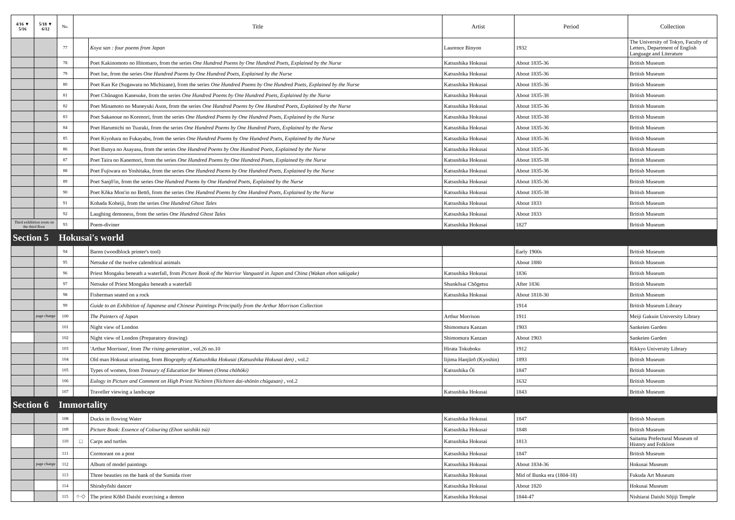| 4/16 ▼ 5/16 | 5/18 ▼ 6/12 | No. | Title | | Artist | Period | Collection |
| --- | --- | --- | --- | --- | --- | --- | --- |
| | | 77 | | Koya san : four poems from Japan | Laurence Binyon | 1932 | The University of Tokyo, Faculty of Letters, Department of English Language and Literature |
| | | 78 | | Poet Kakinomoto no Hitomaro, from the series One Hundred Poems by One Hundred Poets, Explained by the Nurse | Katsushika Hokusai | About 1835-36 | British Museum |
| | | 79 | | Poet Ise, from the series One Hundred Poems by One Hundred Poets, Explained by the Nurse | Katsushika Hokusai | About 1835-36 | British Museum |
| | | 80 | | Poet Kan Ke (Sugawara no Michizane), from the series One Hundred Poems by One Hundred Poets, Explained by the Nurse | Katsushika Hokusai | About 1835-36 | British Museum |
| | | 81 | | Poet Chūnagon Kanesuke, from the series One Hundred Poems by One Hundred Poets, Explained by the Nurse | Katsushika Hokusai | About 1835-38 | British Museum |
| | | 82 | | Poet Minamoto no Muneyuki Ason, from the series One Hundred Poems by One Hundred Poets, Explained by the Nurse | Katsushika Hokusai | About 1835-36 | British Museum |
| | | 83 | | Poet Sakanoue no Korenori, from the series One Hundred Poems by One Hundred Poets, Explained by the Nurse | Katsushika Hokusai | About 1835-38 | British Museum |
| | | 84 | | Poet Harumichi no Tsuraki, from the series One Hundred Poems by One Hundred Poets, Explained by the Nurse | Katsushika Hokusai | About 1835-36 | British Museum |
| | | 85 | | Poet Kiyohara no Fukayabu, from the series One Hundred Poems by One Hundred Poets, Explained by the Nurse | Katsushika Hokusai | About 1835-36 | British Museum |
| | | 86 | | Poet Bunya no Asayasu, from the series One Hundred Poems by One Hundred Poets, Explained by the Nurse | Katsushika Hokusai | About 1835-36 | British Museum |
| | | 87 | | Poet Taira no Kanemori, from the series One Hundred Poems by One Hundred Poets, Explained by the Nurse | Katsushika Hokusai | About 1835-38 | British Museum |
| | | 88 | | Poet Fujiwara no Yoshitaka, from the series One Hundred Poems by One Hundred Poets, Explained by the Nurse | Katsushika Hokusai | About 1835-36 | British Museum |
| | | 89 | | Poet Sanjō'in, from the series One Hundred Poems by One Hundred Poets, Explained by the Nurse | Katsushika Hokusai | About 1835-36 | British Museum |
| | | 90 | | Poet Kōka Mon'in no Bettō, from the series One Hundred Poems by One Hundred Poets, Explained by the Nurse | Katsushika Hokusai | About 1835-38 | British Museum |
| | | 91 | | Kohada Koheiji, from the series One Hundred Ghost Tales | Katsushika Hokusai | About 1833 | British Museum |
| | | 92 | | Laughing demoness, from the series One Hundred Ghost Tales | Katsushika Hokusai | About 1833 | British Museum |
| Third exhibition room on the third floor | | 93 | | Poem-diviner | Katsushika Hokusai | 1827 | British Museum |
| Section 5 | | Hokusai's world | | | | | |
| | | 94 | | Baren (woodblock printer's tool) | | Early 1900s | British Museum |
| | | 95 | | Netsuke of the twelve calendrical animals | | About 1880 | British Museum |
| | | 96 | | Priest Mongaku beneath a waterfall, from Picture Book of the Warrior Vanguard in Japan and China (Wakan ehon sakigake) | Katsushika Hokusai | 1836 | British Museum |
| | | 97 | | Netsuke of Priest Mongaku beneath a waterfall | Shunkōsai Chōgetsu | After 1836 | British Museum |
| | | 98 | | Fisherman seated on a rock | Katsushika Hokusai | About 1818-30 | British Museum |
| | | 99 | | Guide to an Exhibition of Japanese and Chinese Paintings Principally from the Arthur Morrison Collection | | 1914 | British Museum Library |
| | page change | 100 | | The Painters of Japan | Arthur Morrison | 1911 | Meiji Gakuin University Library |
| | | 101 | | Night view of London | Shimomura Kanzan | 1903 | Sankeien Garden |
| | | 102 | | Night view of London (Preparatory drawing) | Shimomura Kanzan | About 1903 | Sankeien Garden |
| | | 103 | | 'Arthur Morrison', from The rising generation , vol.26 no.10 | Hirata Tokuboku | 1912 | Rikkyo University Library |
| | | 104 | | Old man Hokusai urinating, from Biography of Katsushika Hokusai (Katsushika Hokusai den) , vol.2 | Iijima Hanjūrō (Kyoshin) | 1893 | British Museum |
| | | 105 | | Types of women, from Treasury of Education for Women (Onna chōhōki) | Katsushika Ōi | 1847 | British Museum |
| | | 106 | | Eulogy in Picture and Comment on High Priest Nichiren (Nichiren dai-shōnin chūgasan) , vol.2 | | 1632 | British Museum |
| | | 107 | | Traveller viewing a landscape | Katsushika Hokusai | 1843 | British Museum |
| Section 6 | | Immortality | | | | | |
| | | 108 | | Ducks in flowing Water | Katsushika Hokusai | 1847 | British Museum |
| | | 109 | | Picture Book: Essence of Colouring (Ehon saishiki tsū) | Katsushika Hokusai | 1848 | British Museum |
| | | 110 | □ | Carps and turtles | Katsushika Hokusai | 1813 | Saitama Prefectural Museum of History and Folklore |
| | | 111 | | Cormorant on a post | Katsushika Hokusai | 1847 | British Museum |
| | page change | 112 | | Album of model paintings | Katsushika Hokusai | About 1834-36 | Hokusai Museum |
| | | 113 | | Three beauties on the bank of the Sumida river | Katsushika Hokusai | Mid of Bunka era (1804-18) | Fukuda Art Museum |
| | | 114 | | Shirabyōshi dancer | Katsushika Hokusai | About 1820 | Hokusai Museum |
| | | 115 | ○·◇ | The priest Kōbō Daishi exorcising a demon | Katsushika Hokusai | 1844-47 | Nishiarai Daishi Sōjiji Temple |